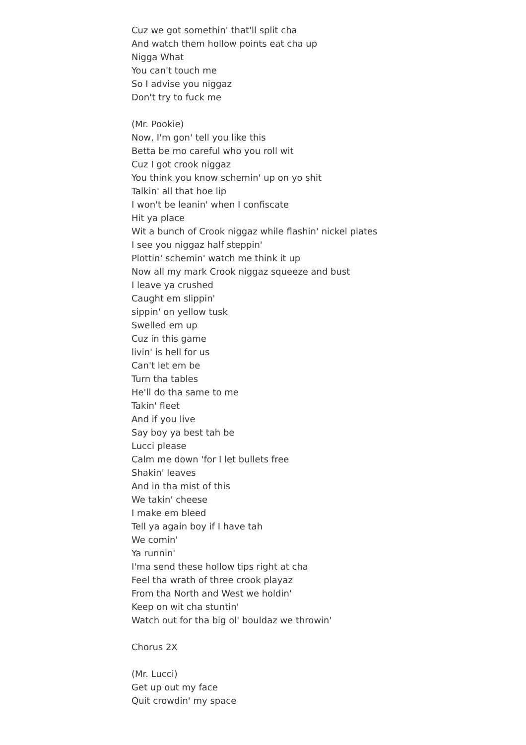Cuz we got somethin' that'll split cha
And watch them hollow points eat cha up
Nigga What
You can't touch me
So I advise you niggaz
Don't try to fuck me
(Mr. Pookie)
Now, I'm gon' tell you like this
Betta be mo careful who you roll wit
Cuz I got crook niggaz
You think you know schemin' up on yo shit
Talkin' all that hoe lip
I won't be leanin' when I confiscate
Hit ya place
Wit a bunch of Crook niggaz while flashin' nickel plates
I see you niggaz half steppin'
Plottin' schemin' watch me think it up
Now all my mark Crook niggaz squeeze and bust
I leave ya crushed
Caught em slippin'
sippin' on yellow tusk
Swelled em up
Cuz in this game
livin' is hell for us
Can't let em be
Turn tha tables
He'll do tha same to me
Takin' fleet
And if you live
Say boy ya best tah be
Lucci please
Calm me down 'for I let bullets free
Shakin' leaves
And in tha mist of this
We takin' cheese
I make em bleed
Tell ya again boy if I have tah
We comin'
Ya runnin'
I'ma send these hollow tips right at cha
Feel tha wrath of three crook playaz
From tha North and West we holdin'
Keep on wit cha stuntin'
Watch out for tha big ol' bouldaz we throwin'
Chorus 2X
(Mr. Lucci)
Get up out my face
Quit crowdin' my space